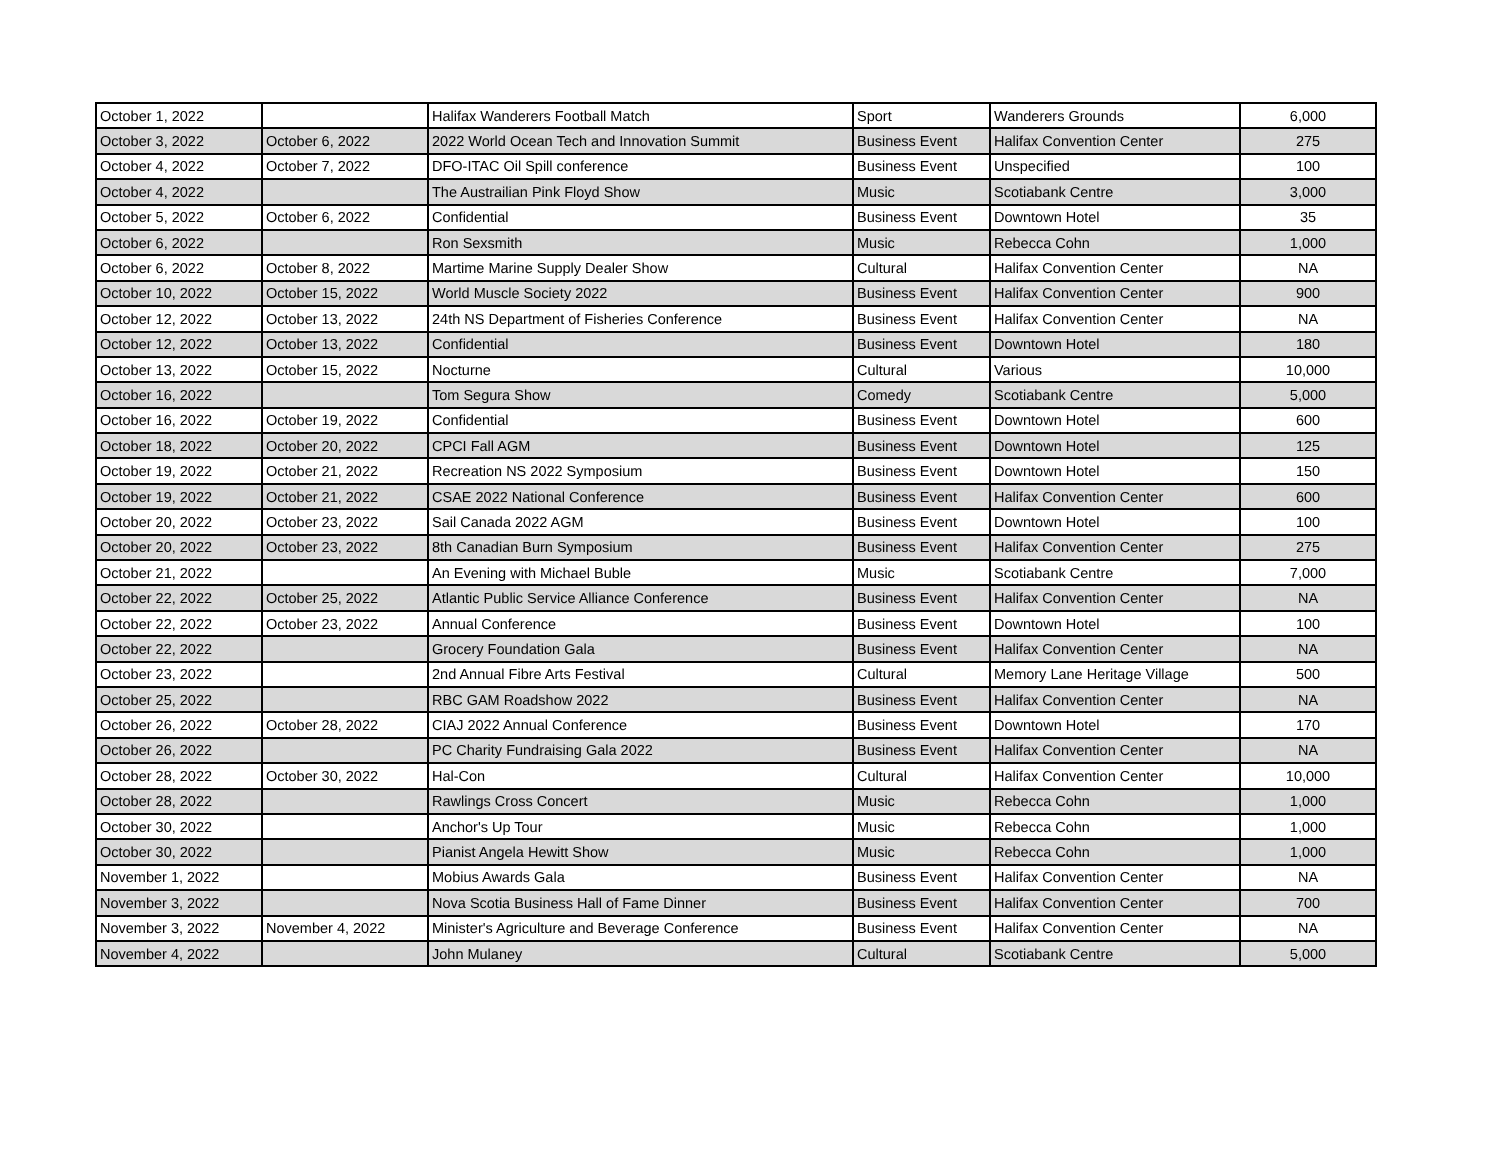| October 1, 2022 | | Halifax Wanderers Football Match | Sport | Wanderers Grounds | 6,000 |
| October 3, 2022 | October 6, 2022 | 2022 World Ocean Tech and Innovation Summit | Business Event | Halifax Convention Center | 275 |
| October 4, 2022 | October 7, 2022 | DFO-ITAC Oil Spill conference | Business Event | Unspecified | 100 |
| October 4, 2022 | | The Austrailian Pink Floyd Show | Music | Scotiabank Centre | 3,000 |
| October 5, 2022 | October 6, 2022 | Confidential | Business Event | Downtown Hotel | 35 |
| October 6, 2022 | | Ron Sexsmith | Music | Rebecca Cohn | 1,000 |
| October 6, 2022 | October 8, 2022 | Martime Marine Supply Dealer Show | Cultural | Halifax Convention Center | NA |
| October 10, 2022 | October 15, 2022 | World Muscle Society 2022 | Business Event | Halifax Convention Center | 900 |
| October 12, 2022 | October 13, 2022 | 24th NS Department of Fisheries Conference | Business Event | Halifax Convention Center | NA |
| October 12, 2022 | October 13, 2022 | Confidential | Business Event | Downtown Hotel | 180 |
| October 13, 2022 | October 15, 2022 | Nocturne | Cultural | Various | 10,000 |
| October 16, 2022 | | Tom Segura Show | Comedy | Scotiabank Centre | 5,000 |
| October 16, 2022 | October 19, 2022 | Confidential | Business Event | Downtown Hotel | 600 |
| October 18, 2022 | October 20, 2022 | CPCI Fall AGM | Business Event | Downtown Hotel | 125 |
| October 19, 2022 | October 21, 2022 | Recreation NS 2022 Symposium | Business Event | Downtown Hotel | 150 |
| October 19, 2022 | October 21, 2022 | CSAE 2022 National Conference | Business Event | Halifax Convention Center | 600 |
| October 20, 2022 | October 23, 2022 | Sail Canada 2022 AGM | Business Event | Downtown Hotel | 100 |
| October 20, 2022 | October 23, 2022 | 8th Canadian Burn Symposium | Business Event | Halifax Convention Center | 275 |
| October 21, 2022 | | An Evening with Michael Buble | Music | Scotiabank Centre | 7,000 |
| October 22, 2022 | October 25, 2022 | Atlantic Public Service Alliance Conference | Business Event | Halifax Convention Center | NA |
| October 22, 2022 | October 23, 2022 | Annual Conference | Business Event | Downtown Hotel | 100 |
| October 22, 2022 | | Grocery Foundation Gala | Business Event | Halifax Convention Center | NA |
| October 23, 2022 | | 2nd Annual Fibre Arts Festival | Cultural | Memory Lane Heritage Village | 500 |
| October 25, 2022 | | RBC GAM Roadshow 2022 | Business Event | Halifax Convention Center | NA |
| October 26, 2022 | October 28, 2022 | CIAJ 2022 Annual Conference | Business Event | Downtown Hotel | 170 |
| October 26, 2022 | | PC Charity Fundraising Gala 2022 | Business Event | Halifax Convention Center | NA |
| October 28, 2022 | October 30, 2022 | Hal-Con | Cultural | Halifax Convention Center | 10,000 |
| October 28, 2022 | | Rawlings Cross Concert | Music | Rebecca Cohn | 1,000 |
| October 30, 2022 | | Anchor's Up Tour | Music | Rebecca Cohn | 1,000 |
| October 30, 2022 | | Pianist Angela Hewitt Show | Music | Rebecca Cohn | 1,000 |
| November 1, 2022 | | Mobius Awards Gala | Business Event | Halifax Convention Center | NA |
| November 3, 2022 | | Nova Scotia Business Hall of Fame Dinner | Business Event | Halifax Convention Center | 700 |
| November 3, 2022 | November 4, 2022 | Minister's Agriculture and Beverage Conference | Business Event | Halifax Convention Center | NA |
| November 4, 2022 | | John Mulaney | Cultural | Scotiabank Centre | 5,000 |